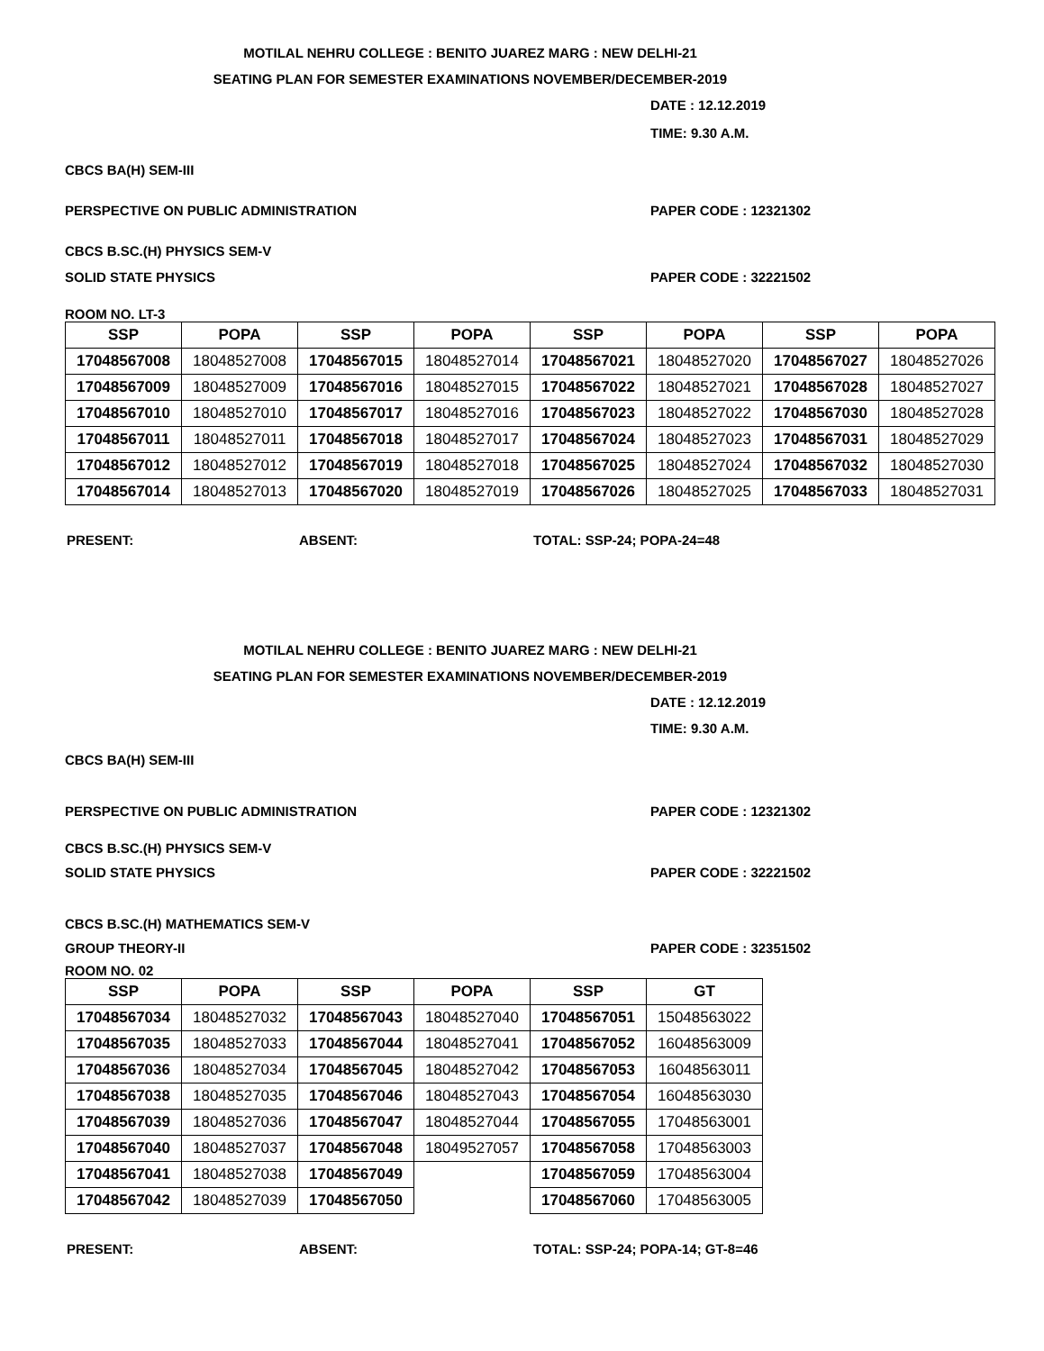MOTILAL NEHRU COLLEGE : BENITO JUAREZ MARG : NEW DELHI-21
SEATING PLAN FOR SEMESTER EXAMINATIONS NOVEMBER/DECEMBER-2019
DATE : 12.12.2019
TIME: 9.30 A.M.
CBCS BA(H) SEM-III
PERSPECTIVE ON PUBLIC ADMINISTRATION PAPER CODE : 12321302
CBCS B.SC.(H) PHYSICS SEM-V
SOLID STATE PHYSICS PAPER CODE : 32221502
ROOM NO. LT-3
| SSP | POPA | SSP | POPA | SSP | POPA | SSP | POPA |
| --- | --- | --- | --- | --- | --- | --- | --- |
| 17048567008 | 18048527008 | 17048567015 | 18048527014 | 17048567021 | 18048527020 | 17048567027 | 18048527026 |
| 17048567009 | 18048527009 | 17048567016 | 18048527015 | 17048567022 | 18048527021 | 17048567028 | 18048527027 |
| 17048567010 | 18048527010 | 17048567017 | 18048527016 | 17048567023 | 18048527022 | 17048567030 | 18048527028 |
| 17048567011 | 18048527011 | 17048567018 | 18048527017 | 17048567024 | 18048527023 | 17048567031 | 18048527029 |
| 17048567012 | 18048527012 | 17048567019 | 18048527018 | 17048567025 | 18048527024 | 17048567032 | 18048527030 |
| 17048567014 | 18048527013 | 17048567020 | 18048527019 | 17048567026 | 18048527025 | 17048567033 | 18048527031 |
PRESENT: ABSENT: TOTAL: SSP-24; POPA-24=48
MOTILAL NEHRU COLLEGE : BENITO JUAREZ MARG : NEW DELHI-21
SEATING PLAN FOR SEMESTER EXAMINATIONS NOVEMBER/DECEMBER-2019
DATE : 12.12.2019
TIME: 9.30 A.M.
CBCS BA(H) SEM-III
PERSPECTIVE ON PUBLIC ADMINISTRATION PAPER CODE : 12321302
CBCS B.SC.(H) PHYSICS SEM-V
SOLID STATE PHYSICS PAPER CODE : 32221502
CBCS B.SC.(H) MATHEMATICS SEM-V
GROUP THEORY-II PAPER CODE : 32351502
ROOM NO. 02
| SSP | POPA | SSP | POPA | SSP | GT |
| --- | --- | --- | --- | --- | --- |
| 17048567034 | 18048527032 | 17048567043 | 18048527040 | 17048567051 | 15048563022 |
| 17048567035 | 18048527033 | 17048567044 | 18048527041 | 17048567052 | 16048563009 |
| 17048567036 | 18048527034 | 17048567045 | 18048527042 | 17048567053 | 16048563011 |
| 17048567038 | 18048527035 | 17048567046 | 18048527043 | 17048567054 | 16048563030 |
| 17048567039 | 18048527036 | 17048567047 | 18048527044 | 17048567055 | 17048563001 |
| 17048567040 | 18048527037 | 17048567048 | 18049527057 | 17048567058 | 17048563003 |
| 17048567041 | 18048527038 | 17048567049 | | 17048567059 | 17048563004 |
| 17048567042 | 18048527039 | 17048567050 | | 17048567060 | 17048563005 |
PRESENT: ABSENT: TOTAL: SSP-24; POPA-14; GT-8=46